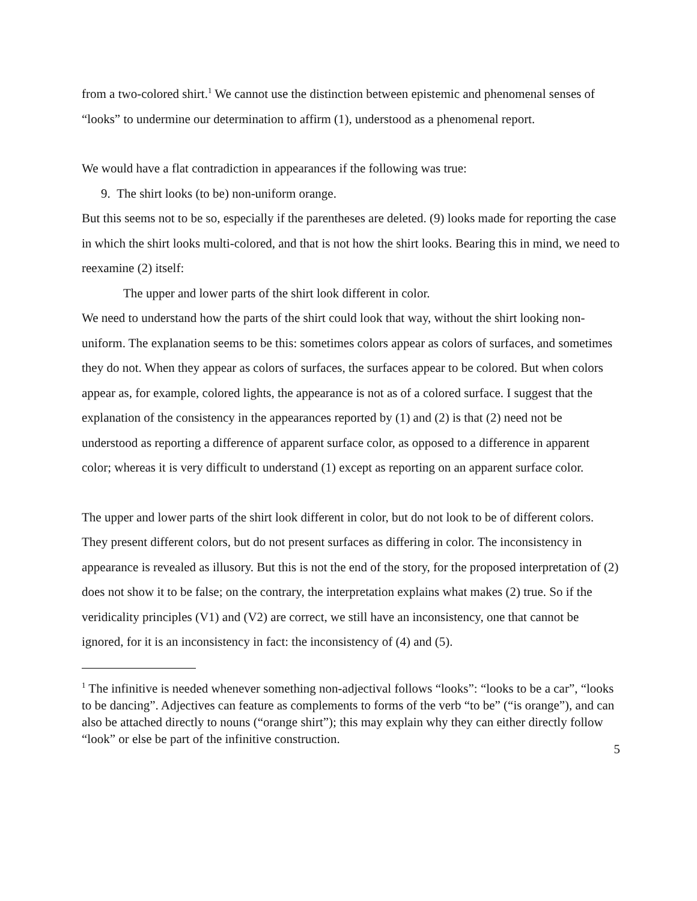from a two-colored shirt.<sup>1</sup> We cannot use the distinction between epistemic and phenomenal senses of “looks” to undermine our determination to affirm (1), understood as a phenomenal report.
We would have a flat contradiction in appearances if the following was true:
9. The shirt looks (to be) non-uniform orange.
But this seems not to be so, especially if the parentheses are deleted. (9) looks made for reporting the case in which the shirt looks multi-colored, and that is not how the shirt looks. Bearing this in mind, we need to reexamine (2) itself:
The upper and lower parts of the shirt look different in color.
We need to understand how the parts of the shirt could look that way, without the shirt looking non-uniform. The explanation seems to be this: sometimes colors appear as colors of surfaces, and sometimes they do not. When they appear as colors of surfaces, the surfaces appear to be colored. But when colors appear as, for example, colored lights, the appearance is not as of a colored surface. I suggest that the explanation of the consistency in the appearances reported by (1) and (2) is that (2) need not be understood as reporting a difference of apparent surface color, as opposed to a difference in apparent color; whereas it is very difficult to understand (1) except as reporting on an apparent surface color.
The upper and lower parts of the shirt look different in color, but do not look to be of different colors. They present different colors, but do not present surfaces as differing in color. The inconsistency in appearance is revealed as illusory. But this is not the end of the story, for the proposed interpretation of (2) does not show it to be false; on the contrary, the interpretation explains what makes (2) true. So if the veridicality principles (V1) and (V2) are correct, we still have an inconsistency, one that cannot be ignored, for it is an inconsistency in fact: the inconsistency of (4) and (5).
<sup>1</sup> The infinitive is needed whenever something non-adjectival follows “looks”: “looks to be a car”, “looks to be dancing”. Adjectives can feature as complements to forms of the verb “to be” (“is orange”), and can also be attached directly to nouns (“orange shirt”); this may explain why they can either directly follow “look” or else be part of the infinitive construction.
5